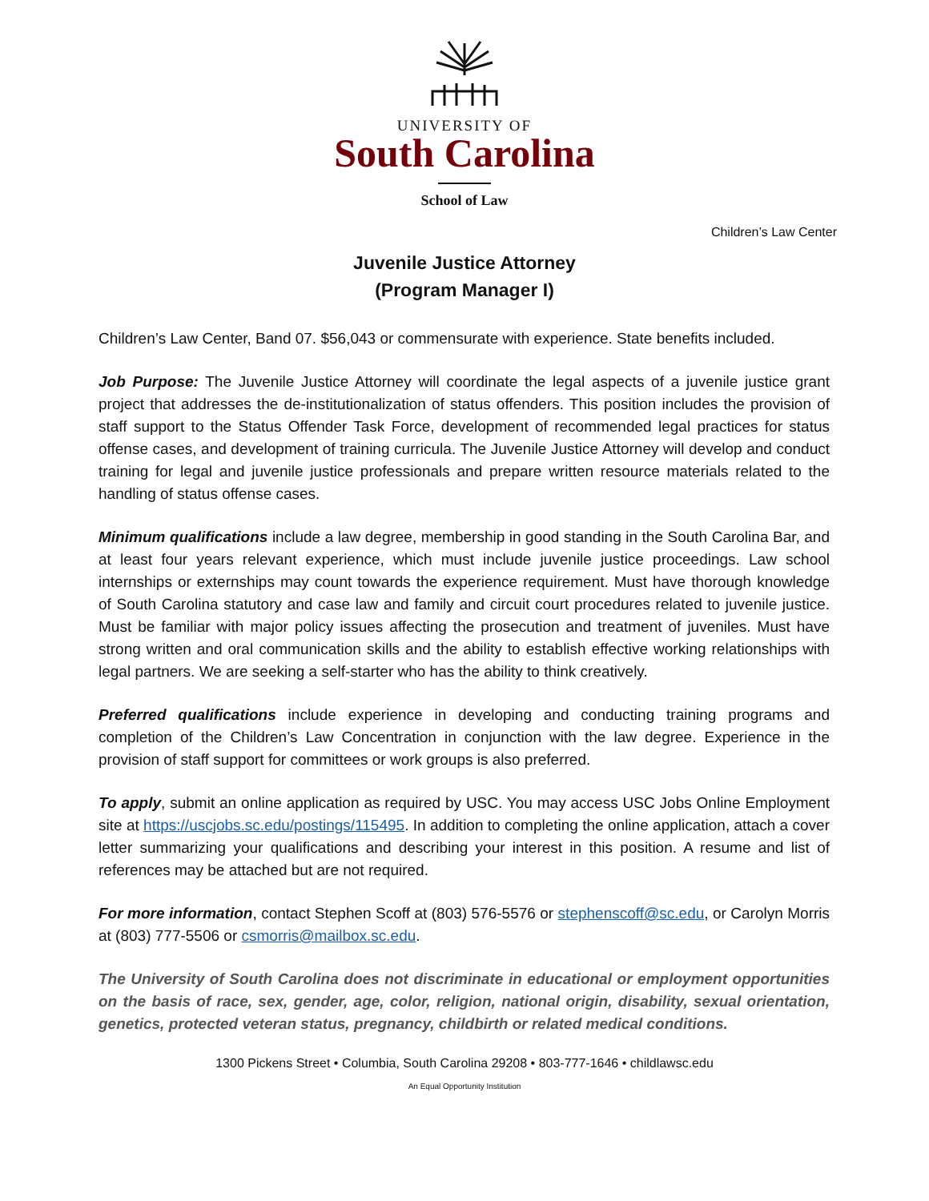UNIVERSITY OF
South Carolina
School of Law
Children’s Law Center
Juvenile Justice Attorney
(Program Manager I)
Children’s Law Center, Band 07. $56,043 or commensurate with experience. State benefits included.
Job Purpose: The Juvenile Justice Attorney will coordinate the legal aspects of a juvenile justice grant project that addresses the de-institutionalization of status offenders. This position includes the provision of staff support to the Status Offender Task Force, development of recommended legal practices for status offense cases, and development of training curricula. The Juvenile Justice Attorney will develop and conduct training for legal and juvenile justice professionals and prepare written resource materials related to the handling of status offense cases.
Minimum qualifications include a law degree, membership in good standing in the South Carolina Bar, and at least four years relevant experience, which must include juvenile justice proceedings. Law school internships or externships may count towards the experience requirement. Must have thorough knowledge of South Carolina statutory and case law and family and circuit court procedures related to juvenile justice. Must be familiar with major policy issues affecting the prosecution and treatment of juveniles. Must have strong written and oral communication skills and the ability to establish effective working relationships with legal partners. We are seeking a self-starter who has the ability to think creatively.
Preferred qualifications include experience in developing and conducting training programs and completion of the Children’s Law Concentration in conjunction with the law degree. Experience in the provision of staff support for committees or work groups is also preferred.
To apply, submit an online application as required by USC. You may access USC Jobs Online Employment site at https://uscjobs.sc.edu/postings/115495. In addition to completing the online application, attach a cover letter summarizing your qualifications and describing your interest in this position. A resume and list of references may be attached but are not required.
For more information, contact Stephen Scoff at (803) 576-5576 or stephenscoff@sc.edu, or Carolyn Morris at (803) 777-5506 or csmorris@mailbox.sc.edu.
The University of South Carolina does not discriminate in educational or employment opportunities on the basis of race, sex, gender, age, color, religion, national origin, disability, sexual orientation, genetics, protected veteran status, pregnancy, childbirth or related medical conditions.
1300 Pickens Street • Columbia, South Carolina 29208 • 803-777-1646 • childlawsc.edu
An Equal Opportunity Institution